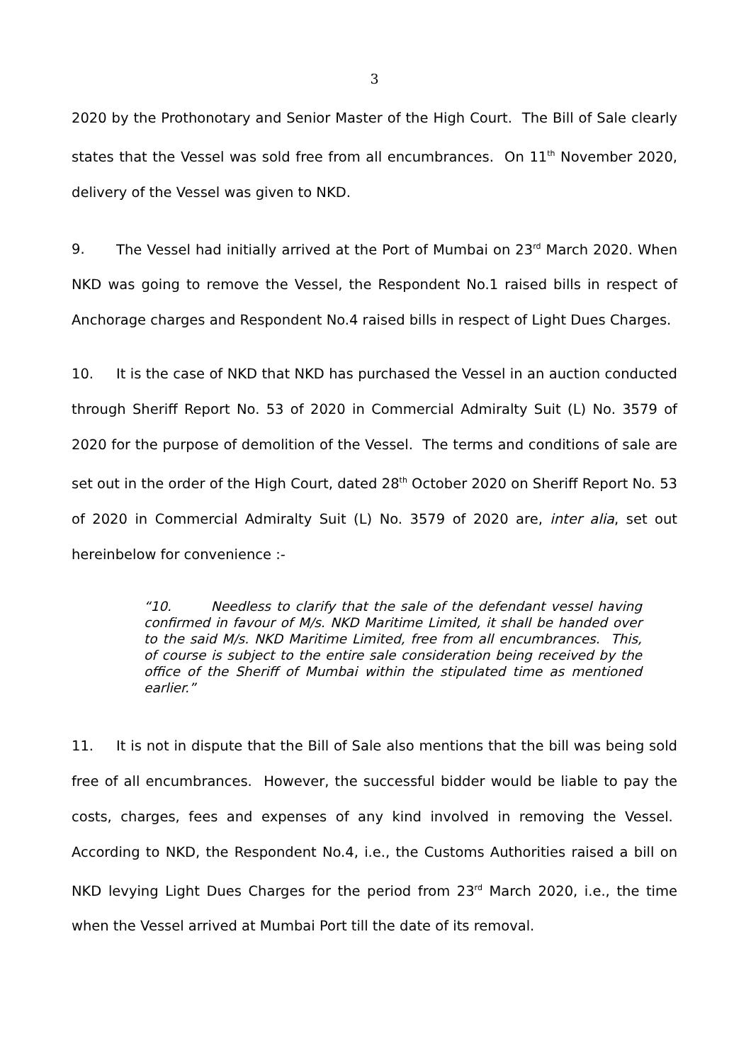3
2020 by the Prothonotary and Senior Master of the High Court. The Bill of Sale clearly states that the Vessel was sold free from all encumbrances. On 11<sup>th</sup> November 2020, delivery of the Vessel was given to NKD.
9. The Vessel had initially arrived at the Port of Mumbai on 23<sup>rd</sup> March 2020. When NKD was going to remove the Vessel, the Respondent No.1 raised bills in respect of Anchorage charges and Respondent No.4 raised bills in respect of Light Dues Charges.
10. It is the case of NKD that NKD has purchased the Vessel in an auction conducted through Sheriff Report No. 53 of 2020 in Commercial Admiralty Suit (L) No. 3579 of 2020 for the purpose of demolition of the Vessel. The terms and conditions of sale are set out in the order of the High Court, dated 28<sup>th</sup> October 2020 on Sheriff Report No. 53 of 2020 in Commercial Admiralty Suit (L) No. 3579 of 2020 are, inter alia, set out hereinbelow for convenience :-
“10. Needless to clarify that the sale of the defendant vessel having confirmed in favour of M/s. NKD Maritime Limited, it shall be handed over to the said M/s. NKD Maritime Limited, free from all encumbrances. This, of course is subject to the entire sale consideration being received by the office of the Sheriff of Mumbai within the stipulated time as mentioned earlier.”
11. It is not in dispute that the Bill of Sale also mentions that the bill was being sold free of all encumbrances. However, the successful bidder would be liable to pay the costs, charges, fees and expenses of any kind involved in removing the Vessel. According to NKD, the Respondent No.4, i.e., the Customs Authorities raised a bill on NKD levying Light Dues Charges for the period from 23<sup>rd</sup> March 2020, i.e., the time when the Vessel arrived at Mumbai Port till the date of its removal.